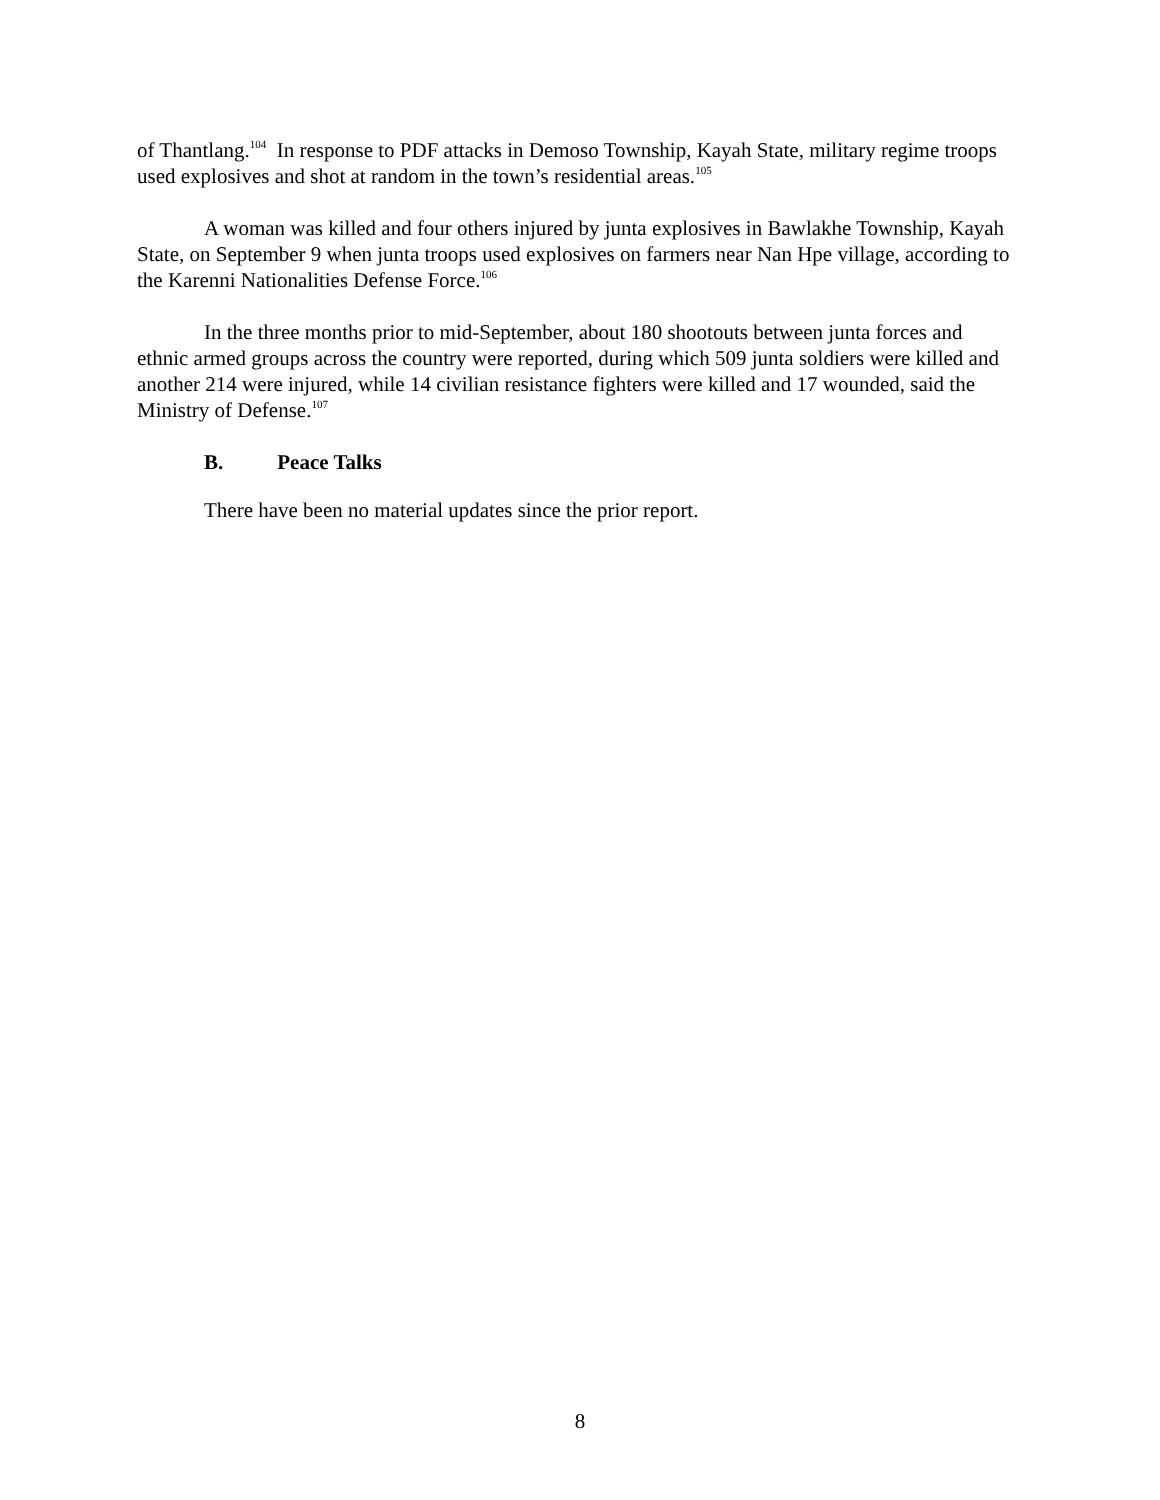of Thantlang.<sup>104</sup> In response to PDF attacks in Demoso Township, Kayah State, military regime troops used explosives and shot at random in the town’s residential areas.<sup>105</sup>
A woman was killed and four others injured by junta explosives in Bawlakhe Township, Kayah State, on September 9 when junta troops used explosives on farmers near Nan Hpe village, according to the Karenni Nationalities Defense Force.<sup>106</sup>
In the three months prior to mid-September, about 180 shootouts between junta forces and ethnic armed groups across the country were reported, during which 509 junta soldiers were killed and another 214 were injured, while 14 civilian resistance fighters were killed and 17 wounded, said the Ministry of Defense.<sup>107</sup>
B. Peace Talks
There have been no material updates since the prior report.
8